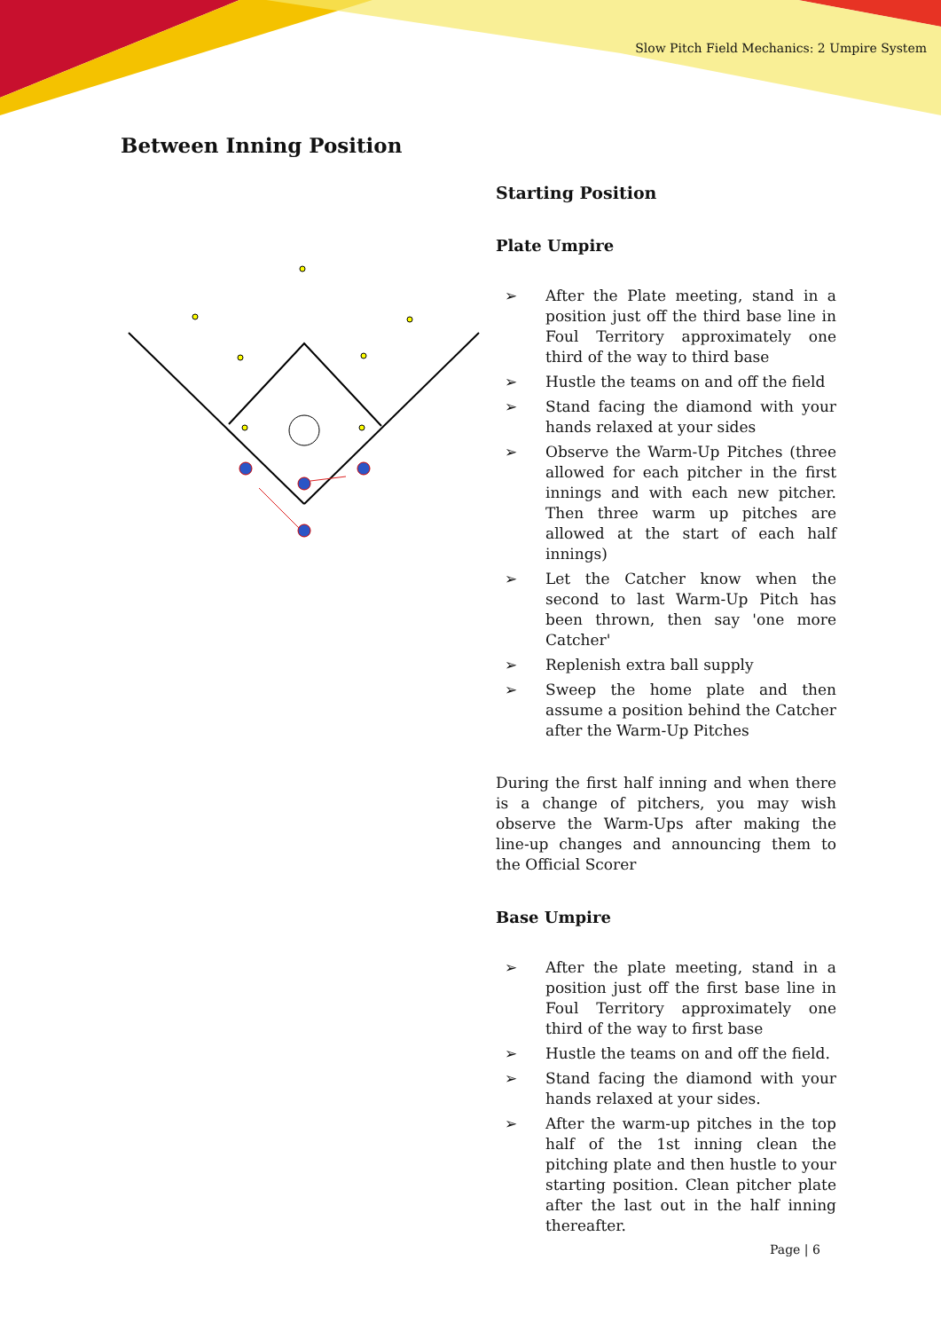Slow Pitch Field Mechanics: 2 Umpire System
Between Inning Position
Starting Position
Plate Umpire
➢ After the Plate meeting, stand in a position just off the third base line in Foul Territory approximately one third of the way to third base
➢ Hustle the teams on and off the field
➢ Stand facing the diamond with your hands relaxed at your sides
➢ Observe the Warm-Up Pitches (three allowed for each pitcher in the first innings and with each new pitcher. Then three warm up pitches are allowed at the start of each half innings)
➢ Let the Catcher know when the second to last Warm-Up Pitch has been thrown, then say 'one more Catcher'
➢ Replenish extra ball supply
➢ Sweep the home plate and then assume a position behind the Catcher after the Warm-Up Pitches
During the first half inning and when there is a change of pitchers, you may wish observe the Warm-Ups after making the line-up changes and announcing them to the Official Scorer
Base Umpire
➢ After the plate meeting, stand in a position just off the first base line in Foul Territory approximately one third of the way to first base
➢ Hustle the teams on and off the field.
➢ Stand facing the diamond with your hands relaxed at your sides.
➢ After the warm-up pitches in the top half of the 1st inning clean the pitching plate and then hustle to your starting position. Clean pitcher plate after the last out in the half inning thereafter.
Page | 6